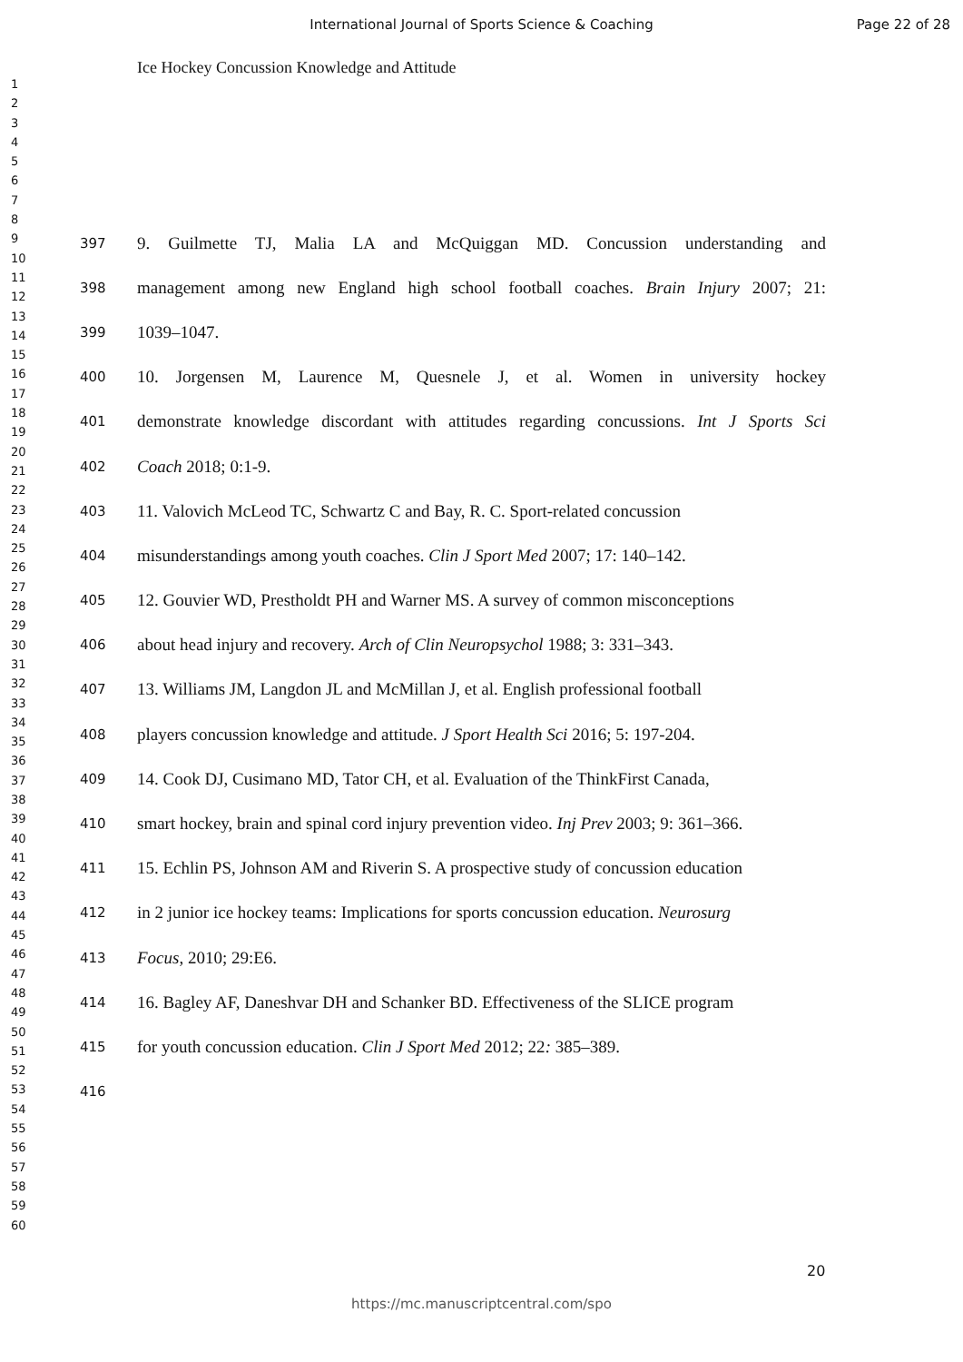International Journal of Sports Science & Coaching
Page 22 of 28
Ice Hockey Concussion Knowledge and Attitude
1
2
3
4
5
6
7
8
9
10
11
12
13
14
15
16
17
18
19
20
21
22
23
24
25
26
27
28
29
30
31
32
33
34
35
36
37
38
39
40
41
42
43
44
45
46
47
48
49
50
51
52
53
54
55
56
57
58
59
60
397 9. Guilmette TJ, Malia LA and McQuiggan MD. Concussion understanding and
398 management among new England high school football coaches. Brain Injury 2007; 21:
399 1039–1047.
400 10. Jorgensen M, Laurence M, Quesnele J, et al. Women in university hockey
401 demonstrate knowledge discordant with attitudes regarding concussions. Int J Sports Sci
402 Coach 2018; 0:1-9.
403 11. Valovich McLeod TC, Schwartz C and Bay, R. C. Sport-related concussion
404 misunderstandings among youth coaches. Clin J Sport Med 2007; 17: 140–142.
405 12. Gouvier WD, Prestholdt PH and Warner MS. A survey of common misconceptions
406 about head injury and recovery. Arch of Clin Neuropsychol 1988; 3: 331–343.
407 13. Williams JM, Langdon JL and McMillan J, et al. English professional football
408 players concussion knowledge and attitude. J Sport Health Sci 2016; 5: 197-204.
409 14. Cook DJ, Cusimano MD, Tator CH, et al. Evaluation of the ThinkFirst Canada,
410 smart hockey, brain and spinal cord injury prevention video. Inj Prev 2003; 9: 361–366.
411 15. Echlin PS, Johnson AM and Riverin S. A prospective study of concussion education
412 in 2 junior ice hockey teams: Implications for sports concussion education. Neurosurg
413 Focus, 2010; 29:E6.
414 16. Bagley AF, Daneshvar DH and Schanker BD. Effectiveness of the SLICE program
415 for youth concussion education. Clin J Sport Med 2012; 22: 385–389.
416
20
https://mc.manuscriptcentral.com/spo